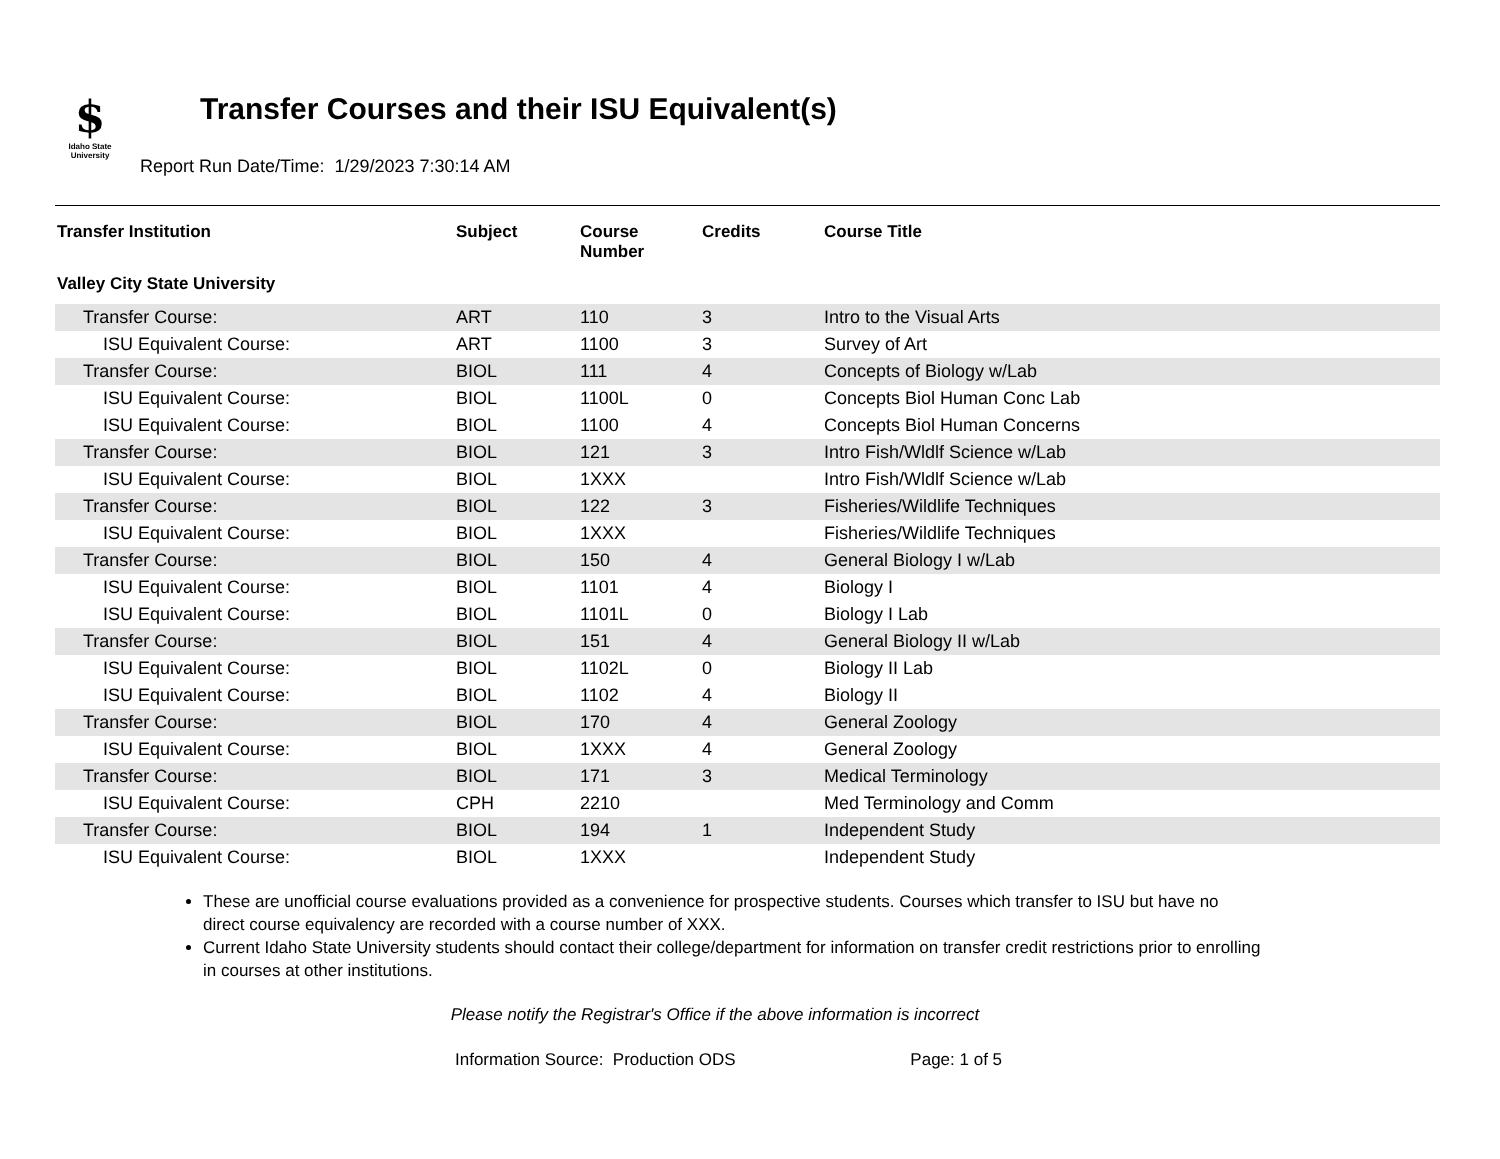$
Idaho State University
Transfer Courses and their ISU Equivalent(s)
Report Run Date/Time: 1/29/2023 7:30:14 AM
| Transfer Institution | Subject | Course Number | Credits | Course Title |
| --- | --- | --- | --- | --- |
| Valley City State University | | | | |
| Transfer Course: | ART | 110 | 3 | Intro to the Visual Arts |
| ISU Equivalent Course: | ART | 1100 | 3 | Survey of Art |
| Transfer Course: | BIOL | 111 | 4 | Concepts of Biology w/Lab |
| ISU Equivalent Course: | BIOL | 1100L | 0 | Concepts Biol Human Conc Lab |
| ISU Equivalent Course: | BIOL | 1100 | 4 | Concepts Biol Human Concerns |
| Transfer Course: | BIOL | 121 | 3 | Intro Fish/Wldlf Science w/Lab |
| ISU Equivalent Course: | BIOL | 1XXX | | Intro Fish/Wldlf Science w/Lab |
| Transfer Course: | BIOL | 122 | 3 | Fisheries/Wildlife Techniques |
| ISU Equivalent Course: | BIOL | 1XXX | | Fisheries/Wildlife Techniques |
| Transfer Course: | BIOL | 150 | 4 | General Biology I w/Lab |
| ISU Equivalent Course: | BIOL | 1101 | 4 | Biology I |
| ISU Equivalent Course: | BIOL | 1101L | 0 | Biology I Lab |
| Transfer Course: | BIOL | 151 | 4 | General Biology II w/Lab |
| ISU Equivalent Course: | BIOL | 1102L | 0 | Biology II Lab |
| ISU Equivalent Course: | BIOL | 1102 | 4 | Biology II |
| Transfer Course: | BIOL | 170 | 4 | General Zoology |
| ISU Equivalent Course: | BIOL | 1XXX | 4 | General Zoology |
| Transfer Course: | BIOL | 171 | 3 | Medical Terminology |
| ISU Equivalent Course: | CPH | 2210 | | Med Terminology and Comm |
| Transfer Course: | BIOL | 194 | 1 | Independent Study |
| ISU Equivalent Course: | BIOL | 1XXX | | Independent Study |
These are unofficial course evaluations provided as a convenience for prospective students. Courses which transfer to ISU but have no direct course equivalency are recorded with a course number of XXX.
Current Idaho State University students should contact their college/department for information on transfer credit restrictions prior to enrolling in courses at other institutions.
Please notify the Registrar's Office if the above information is incorrect
Information Source: Production ODS Page: 1 of 5